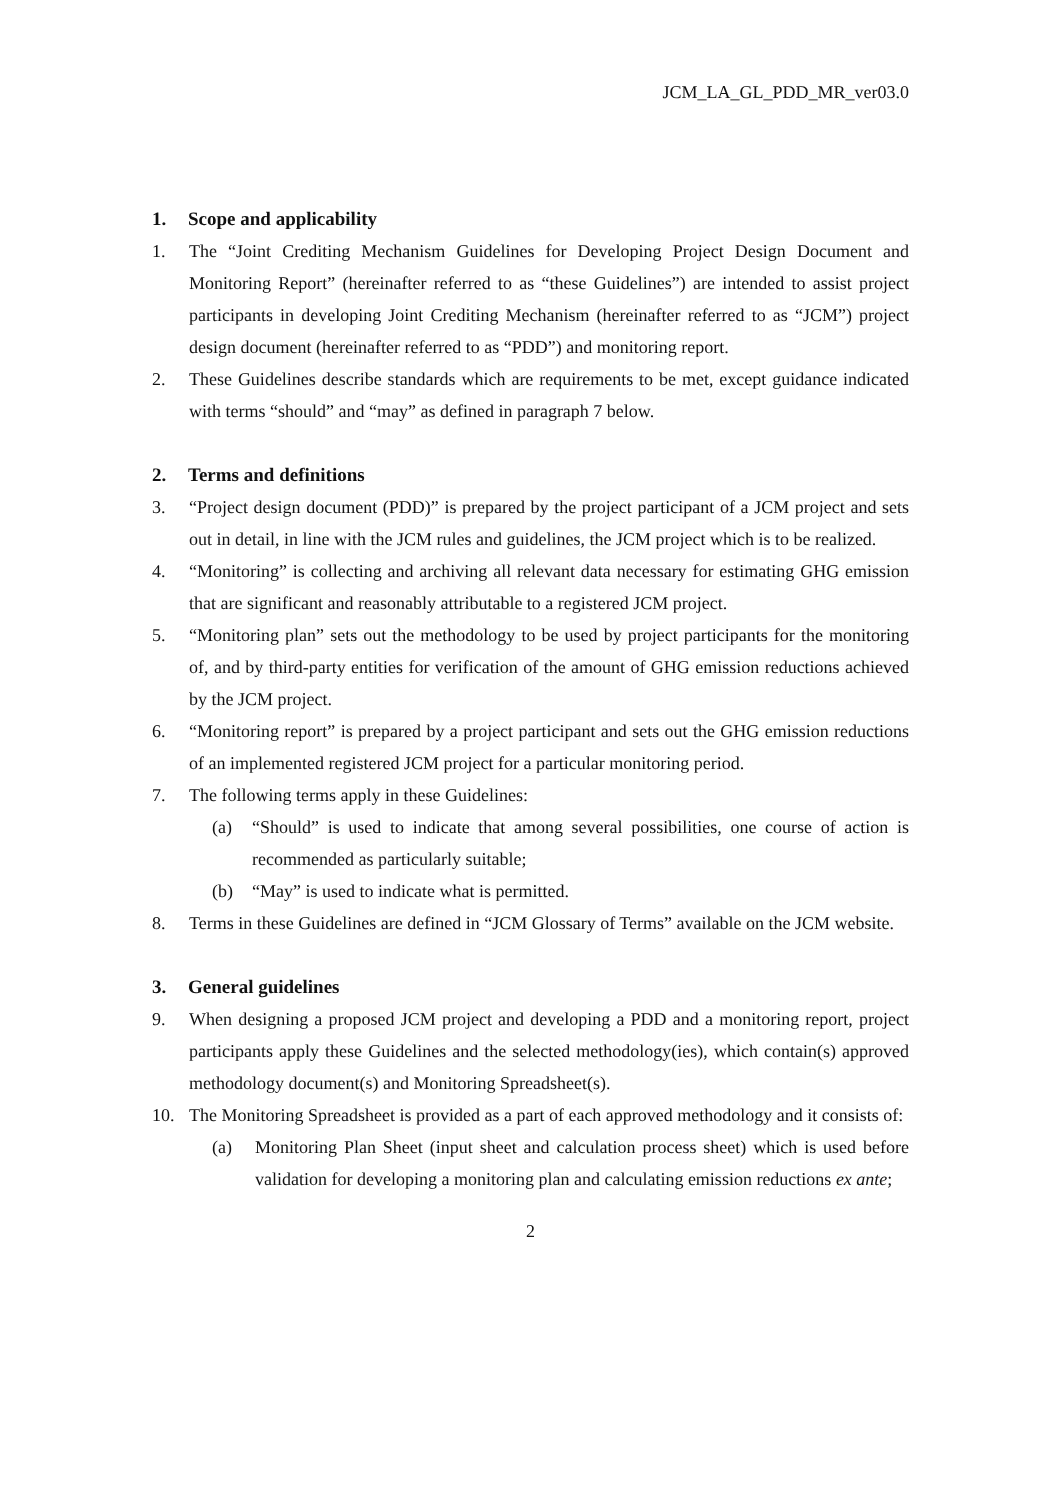JCM_LA_GL_PDD_MR_ver03.0
1. Scope and applicability
1. The “Joint Crediting Mechanism Guidelines for Developing Project Design Document and Monitoring Report” (hereinafter referred to as “these Guidelines”) are intended to assist project participants in developing Joint Crediting Mechanism (hereinafter referred to as “JCM”) project design document (hereinafter referred to as “PDD”) and monitoring report.
2. These Guidelines describe standards which are requirements to be met, except guidance indicated with terms “should” and “may” as defined in paragraph 7 below.
2. Terms and definitions
3. “Project design document (PDD)” is prepared by the project participant of a JCM project and sets out in detail, in line with the JCM rules and guidelines, the JCM project which is to be realized.
4. “Monitoring” is collecting and archiving all relevant data necessary for estimating GHG emission that are significant and reasonably attributable to a registered JCM project.
5. “Monitoring plan” sets out the methodology to be used by project participants for the monitoring of, and by third-party entities for verification of the amount of GHG emission reductions achieved by the JCM project.
6. “Monitoring report” is prepared by a project participant and sets out the GHG emission reductions of an implemented registered JCM project for a particular monitoring period.
7. The following terms apply in these Guidelines:
(a) “Should” is used to indicate that among several possibilities, one course of action is recommended as particularly suitable;
(b) “May” is used to indicate what is permitted.
8. Terms in these Guidelines are defined in “JCM Glossary of Terms” available on the JCM website.
3. General guidelines
9. When designing a proposed JCM project and developing a PDD and a monitoring report, project participants apply these Guidelines and the selected methodology(ies), which contain(s) approved methodology document(s) and Monitoring Spreadsheet(s).
10. The Monitoring Spreadsheet is provided as a part of each approved methodology and it consists of:
(a) Monitoring Plan Sheet (input sheet and calculation process sheet) which is used before validation for developing a monitoring plan and calculating emission reductions ex ante;
2